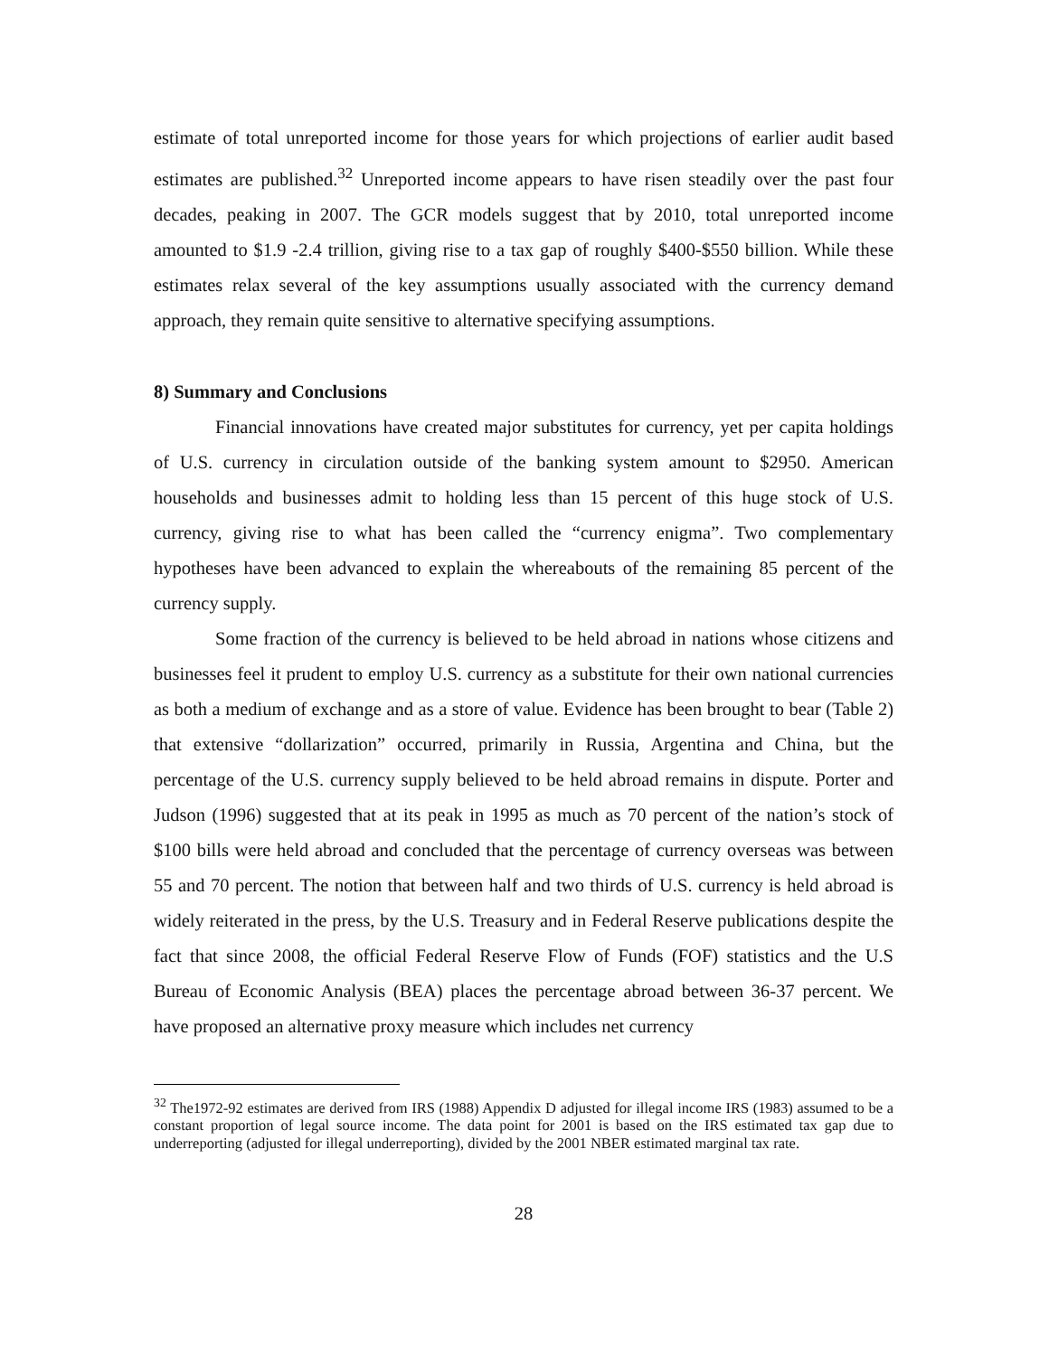estimate of total unreported income for those years for which projections of earlier audit based estimates are published.<sup>32</sup> Unreported income appears to have risen steadily over the past four decades, peaking in 2007. The GCR models suggest that by 2010, total unreported income amounted to $1.9 -2.4 trillion, giving rise to a tax gap of roughly $400-$550 billion. While these estimates relax several of the key assumptions usually associated with the currency demand approach, they remain quite sensitive to alternative specifying assumptions.
8) Summary and Conclusions
Financial innovations have created major substitutes for currency, yet per capita holdings of U.S. currency in circulation outside of the banking system amount to $2950. American households and businesses admit to holding less than 15 percent of this huge stock of U.S. currency, giving rise to what has been called the “currency enigma”. Two complementary hypotheses have been advanced to explain the whereabouts of the remaining 85 percent of the currency supply.
Some fraction of the currency is believed to be held abroad in nations whose citizens and businesses feel it prudent to employ U.S. currency as a substitute for their own national currencies as both a medium of exchange and as a store of value. Evidence has been brought to bear (Table 2) that extensive “dollarization” occurred, primarily in Russia, Argentina and China, but the percentage of the U.S. currency supply believed to be held abroad remains in dispute. Porter and Judson (1996) suggested that at its peak in 1995 as much as 70 percent of the nation’s stock of $100 bills were held abroad and concluded that the percentage of currency overseas was between 55 and 70 percent. The notion that between half and two thirds of U.S. currency is held abroad is widely reiterated in the press, by the U.S. Treasury and in Federal Reserve publications despite the fact that since 2008, the official Federal Reserve Flow of Funds (FOF) statistics and the U.S Bureau of Economic Analysis (BEA) places the percentage abroad between 36-37 percent. We have proposed an alternative proxy measure which includes net currency
<sup>32</sup> The1972-92 estimates are derived from IRS (1988) Appendix D adjusted for illegal income IRS (1983) assumed to be a constant proportion of legal source income. The data point for 2001 is based on the IRS estimated tax gap due to underreporting (adjusted for illegal underreporting), divided by the 2001 NBER estimated marginal tax rate.
28